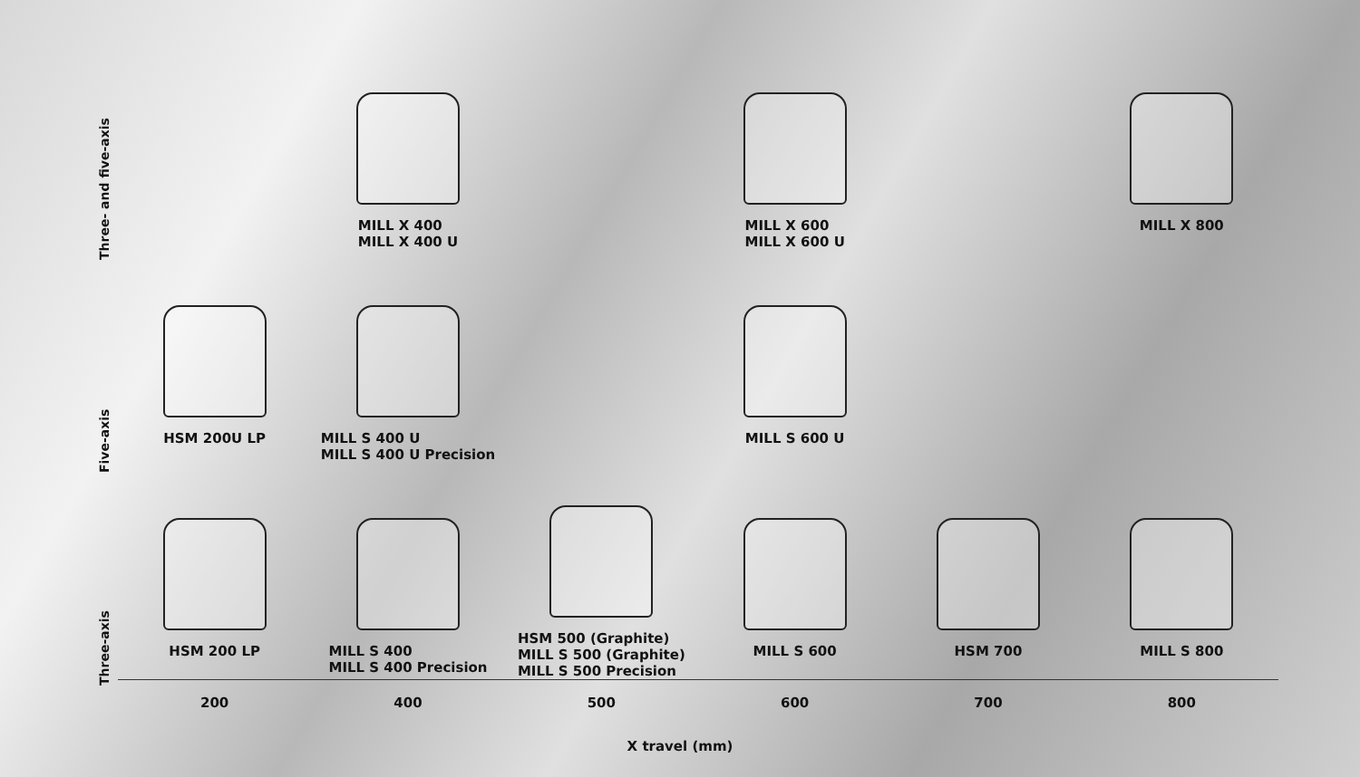| Three- and five-axis | | MILL X 400 MILL X 400 U | | MILL X 600 MILL X 600 U | | MILL X 800 |
| Five-axis | HSM 200U LP | MILL S 400 U MILL S 400 U Precision | | MILL S 600 U | | |
| Three-axis | HSM 200 LP | MILL S 400 MILL S 400 Precision | HSM 500 (Graphite) MILL S 500 (Graphite) MILL S 500 Precision | MILL S 600 | HSM 700 | MILL S 800 |
| | 200 | 400 | 500 | 600 | 700 | 800 |
X travel (mm)